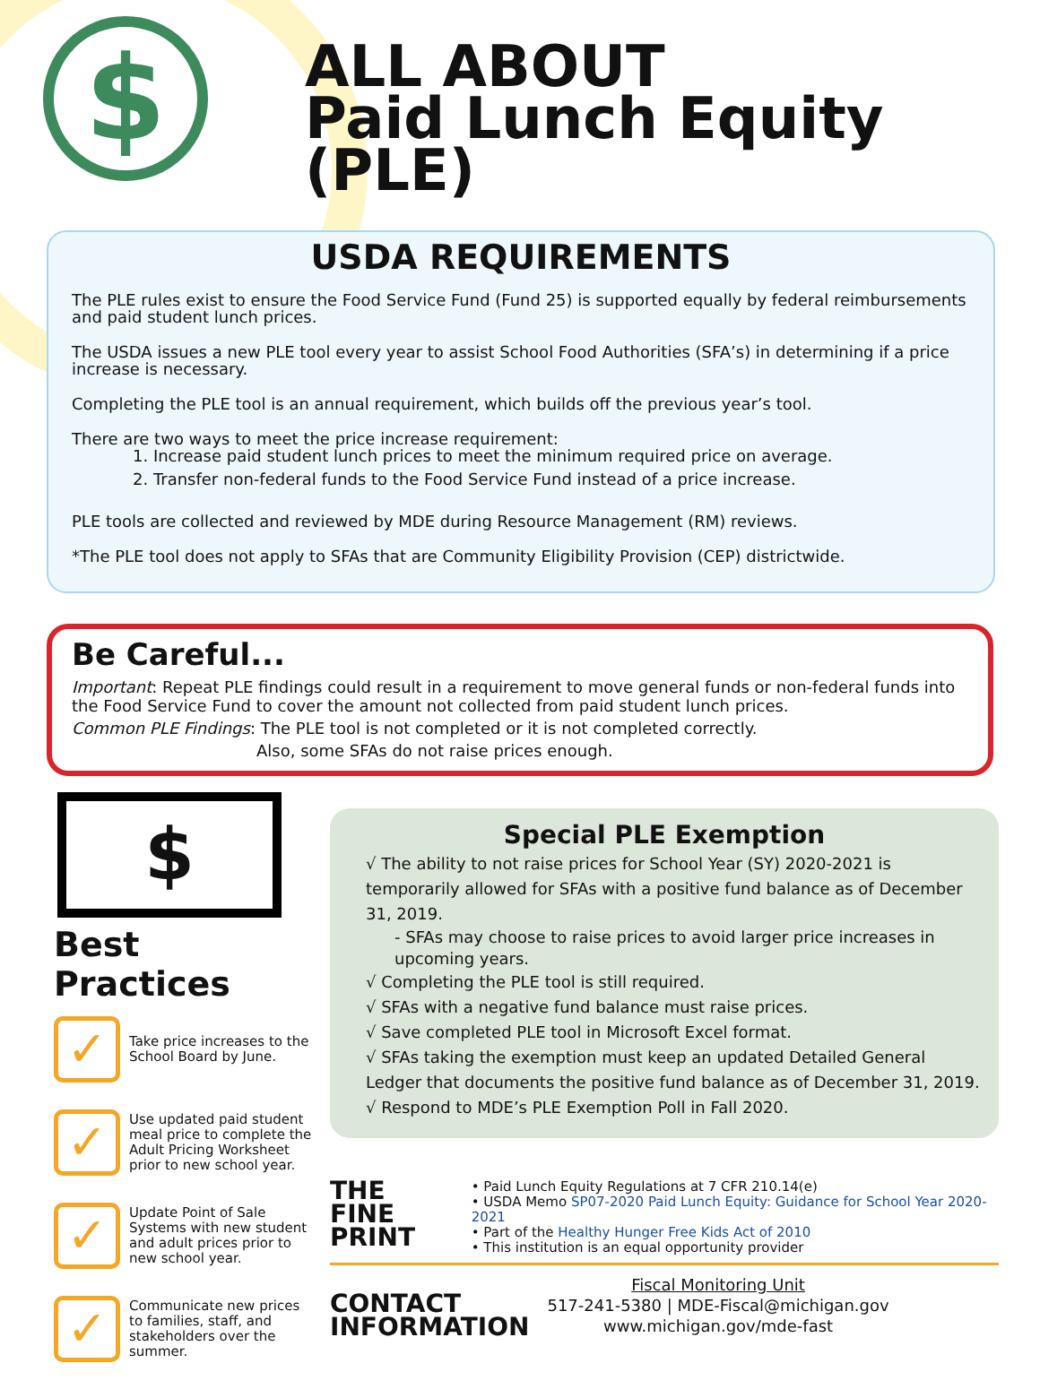$
ALL ABOUT
Paid Lunch Equity (PLE)
USDA REQUIREMENTS
The PLE rules exist to ensure the Food Service Fund (Fund 25) is supported equally by federal reimbursements and paid student lunch prices.
The USDA issues a new PLE tool every year to assist School Food Authorities (SFA’s) in determining if a price increase is necessary.
Completing the PLE tool is an annual requirement, which builds off the previous year’s tool.
There are two ways to meet the price increase requirement:
1. Increase paid student lunch prices to meet the minimum required price on average.
2. Transfer non-federal funds to the Food Service Fund instead of a price increase.
PLE tools are collected and reviewed by MDE during Resource Management (RM) reviews.
*The PLE tool does not apply to SFAs that are Community Eligibility Provision (CEP) districtwide.
Be Careful...
Important: Repeat PLE findings could result in a requirement to move general funds or non-federal funds into the Food Service Fund to cover the amount not collected from paid student lunch prices.
Common PLE Findings: The PLE tool is not completed or it is not completed correctly.
Also, some SFAs do not raise prices enough.
$
Best Practices
✓
Take price increases to the School Board by June.
✓
Use updated paid student meal price to complete the Adult Pricing Worksheet prior to new school year.
✓
Update Point of Sale Systems with new student and adult prices prior to new school year.
✓
Communicate new prices to families, staff, and stakeholders over the summer.
Special PLE Exemption
√ The ability to not raise prices for School Year (SY) 2020-2021 is temporarily allowed for SFAs with a positive fund balance as of December 31, 2019.
- SFAs may choose to raise prices to avoid larger price increases in upcoming years.
√ Completing the PLE tool is still required.
√ SFAs with a negative fund balance must raise prices.
√ Save completed PLE tool in Microsoft Excel format.
√ SFAs taking the exemption must keep an updated Detailed General Ledger that documents the positive fund balance as of December 31, 2019.
√ Respond to MDE’s PLE Exemption Poll in Fall 2020.
THE FINE
PRINT
• Paid Lunch Equity Regulations at 7 CFR 210.14(e)
• USDA Memo SP07-2020 Paid Lunch Equity: Guidance for School Year 2020-2021
• Part of the Healthy Hunger Free Kids Act of 2010
• This institution is an equal opportunity provider
CONTACT
INFORMATION
Fiscal Monitoring Unit
517-241-5380 | MDE-Fiscal@michigan.gov
www.michigan.gov/mde-fast